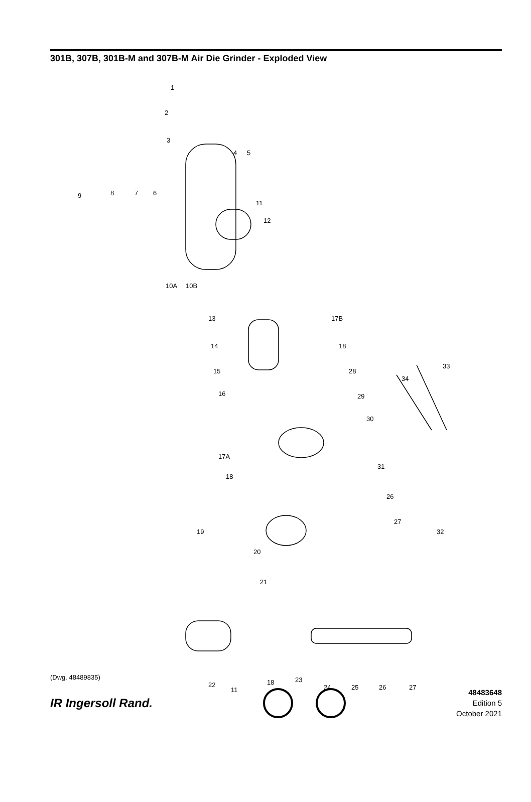301B, 307B, 301B-M and 307B-M Air Die Grinder - Exploded View
1
2
3
4 5
6 7 8 9
11
12
10A 10B
13
14
15
16
17B
18
28
29
30
34
33
17A
18
31
26
27
32 19
20
21
22
11
18 23
24 25 26 27
(Dwg. 48489835)
IR Ingersoll Rand.
48483648
Edition 5
October 2021